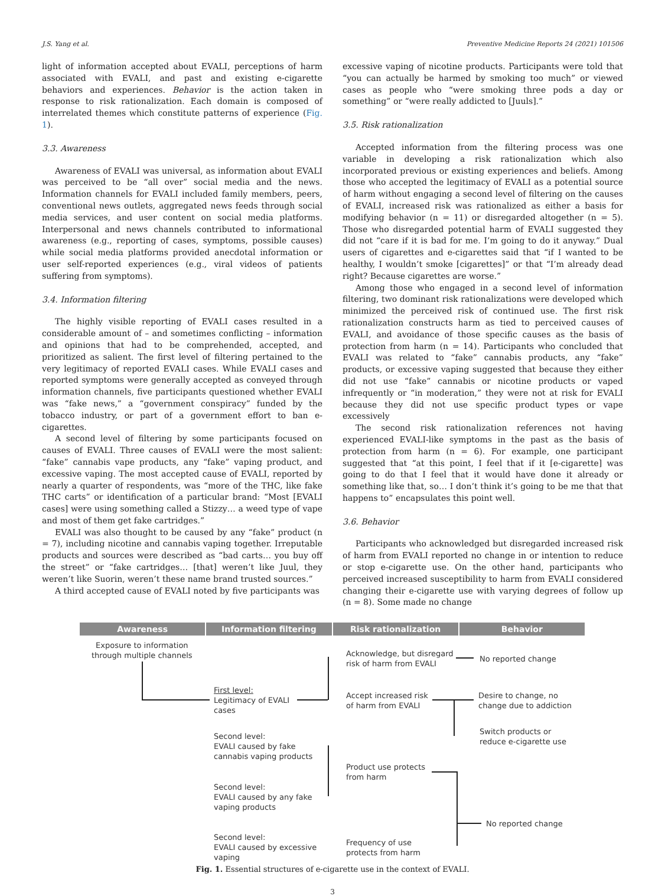J.S. Yang et al. Preventive Medicine Reports 24 (2021) 101506
light of information accepted about EVALI, perceptions of harm associated with EVALI, and past and existing e-cigarette behaviors and experiences. Behavior is the action taken in response to risk rationalization. Each domain is composed of interrelated themes which constitute patterns of experience (Fig. 1).
3.3. Awareness
Awareness of EVALI was universal, as information about EVALI was perceived to be “all over” social media and the news. Information channels for EVALI included family members, peers, conventional news outlets, aggregated news feeds through social media services, and user content on social media platforms. Interpersonal and news channels contributed to informational awareness (e.g., reporting of cases, symptoms, possible causes) while social media platforms provided anecdotal information or user self-reported experiences (e.g., viral videos of patients suffering from symptoms).
3.4. Information filtering
The highly visible reporting of EVALI cases resulted in a considerable amount of – and sometimes conflicting – information and opinions that had to be comprehended, accepted, and prioritized as salient. The first level of filtering pertained to the very legitimacy of reported EVALI cases. While EVALI cases and reported symptoms were generally accepted as conveyed through information channels, five participants questioned whether EVALI was “fake news,” a “government conspiracy” funded by the tobacco industry, or part of a government effort to ban e-cigarettes.
A second level of filtering by some participants focused on causes of EVALI. Three causes of EVALI were the most salient: “fake” cannabis vape products, any “fake” vaping product, and excessive vaping. The most accepted cause of EVALI, reported by nearly a quarter of respondents, was “more of the THC, like fake THC carts” or identification of a particular brand: “Most [EVALI cases] were using something called a Stizzy… a weed type of vape and most of them get fake cartridges.”
EVALI was also thought to be caused by any “fake” product (n = 7), including nicotine and cannabis vaping together. Irreputable products and sources were described as “bad carts… you buy off the street” or “fake cartridges… [that] weren’t like Juul, they weren’t like Suorin, weren’t these name brand trusted sources.”
A third accepted cause of EVALI noted by five participants was
excessive vaping of nicotine products. Participants were told that “you can actually be harmed by smoking too much” or viewed cases as people who “were smoking three pods a day or something” or “were really addicted to [Juuls].”
3.5. Risk rationalization
Accepted information from the filtering process was one variable in developing a risk rationalization which also incorporated previous or existing experiences and beliefs. Among those who accepted the legitimacy of EVALI as a potential source of harm without engaging a second level of filtering on the causes of EVALI, increased risk was rationalized as either a basis for modifying behavior (n = 11) or disregarded altogether (n = 5). Those who disregarded potential harm of EVALI suggested they did not “care if it is bad for me. I’m going to do it anyway.” Dual users of cigarettes and e-cigarettes said that “if I wanted to be healthy, I wouldn’t smoke [cigarettes]” or that “I’m already dead right? Because cigarettes are worse.”
Among those who engaged in a second level of information filtering, two dominant risk rationalizations were developed which minimized the perceived risk of continued use. The first risk rationalization constructs harm as tied to perceived causes of EVALI, and avoidance of those specific causes as the basis of protection from harm (n = 14). Participants who concluded that EVALI was related to “fake” cannabis products, any “fake” products, or excessive vaping suggested that because they either did not use “fake” cannabis or nicotine products or vaped infrequently or “in moderation,” they were not at risk for EVALI because they did not use specific product types or vape excessively
The second risk rationalization references not having experienced EVALI-like symptoms in the past as the basis of protection from harm (n = 6). For example, one participant suggested that “at this point, I feel that if it [e-cigarette] was going to do that I feel that it would have done it already or something like that, so… I don’t think it’s going to be me that that happens to” encapsulates this point well.
3.6. Behavior
Participants who acknowledged but disregarded increased risk of harm from EVALI reported no change in or intention to reduce or stop e-cigarette use. On the other hand, participants who perceived increased susceptibility to harm from EVALI considered changing their e-cigarette use with varying degrees of follow up (n = 8). Some made no change
Awareness Information filtering Risk rationalization Behavior
Exposure to information
through multiple channels
First level:
Legitimacy of EVALI
cases
Second level:
EVALI caused by fake
cannabis vaping products
Second level:
EVALI caused by any fake
vaping products
Second level:
EVALI caused by excessive
vaping
Acknowledge, but disregard
risk of harm from EVALI
Accept increased risk
of harm from EVALI
Product use protects
from harm
Frequency of use
protects from harm
No reported change
Desire to change, no
change due to addiction
Switch products or
reduce e-cigarette use
No reported change
Fig. 1. Essential structures of e-cigarette use in the context of EVALI.
3